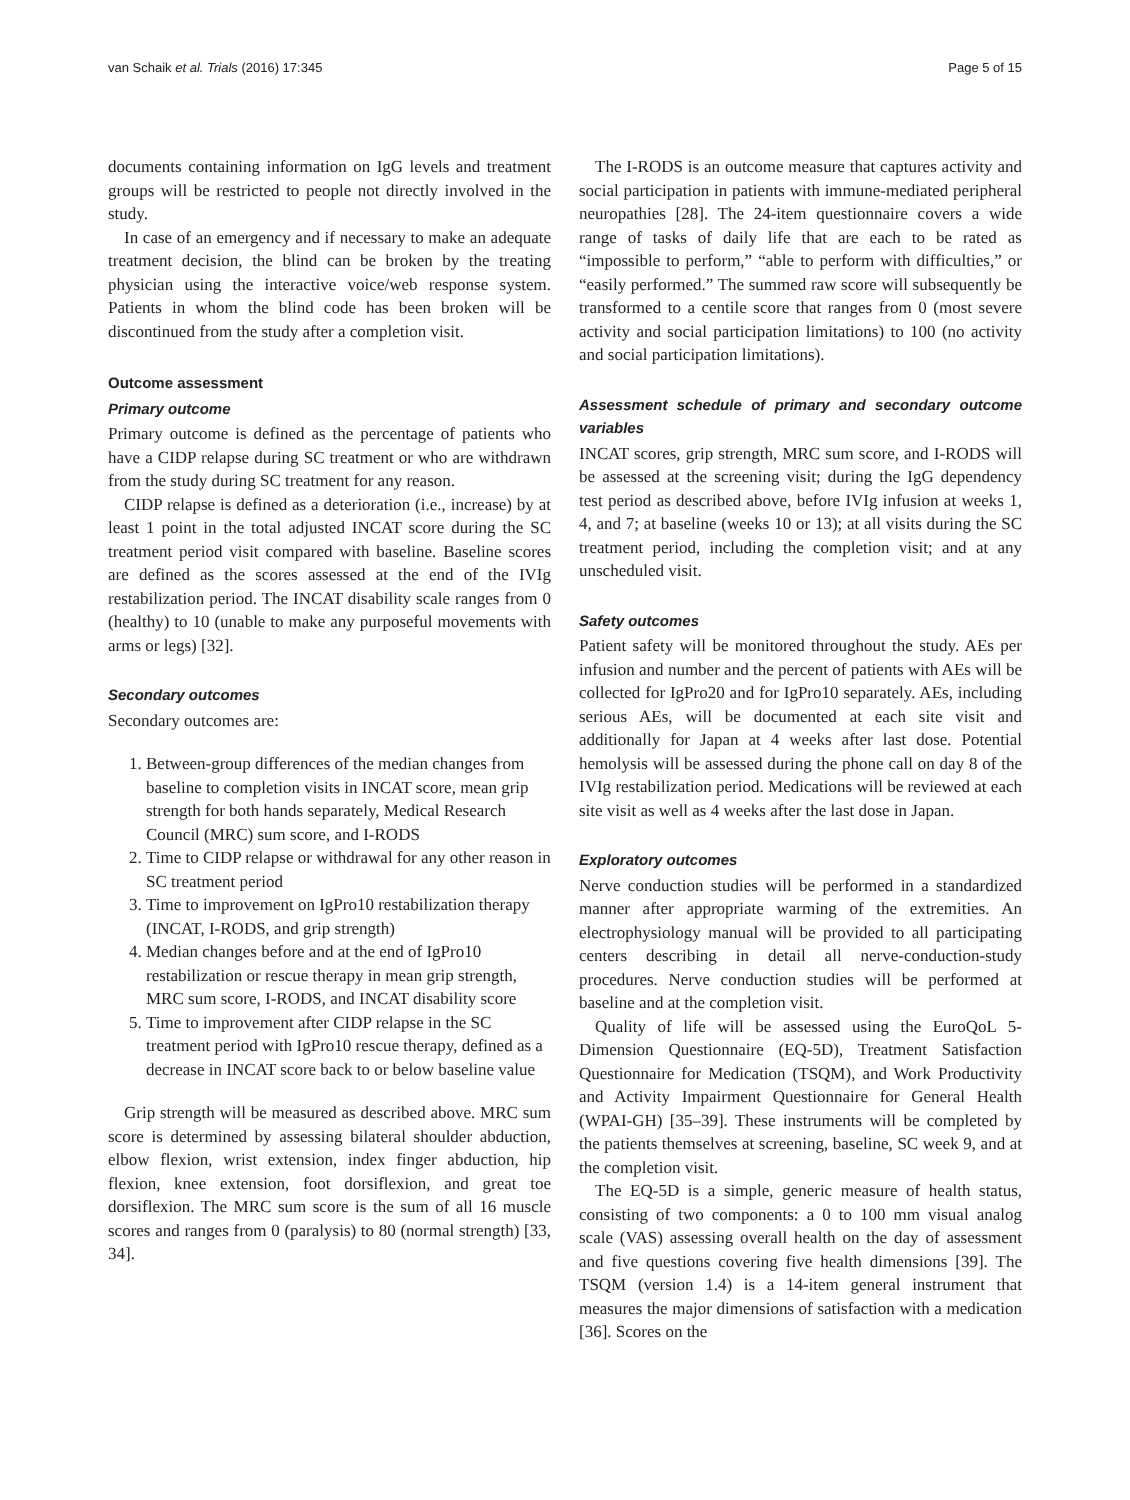van Schaik et al. Trials (2016) 17:345 Page 5 of 15
documents containing information on IgG levels and treatment groups will be restricted to people not directly involved in the study.
In case of an emergency and if necessary to make an adequate treatment decision, the blind can be broken by the treating physician using the interactive voice/web response system. Patients in whom the blind code has been broken will be discontinued from the study after a completion visit.
Outcome assessment
Primary outcome
Primary outcome is defined as the percentage of patients who have a CIDP relapse during SC treatment or who are withdrawn from the study during SC treatment for any reason.
CIDP relapse is defined as a deterioration (i.e., increase) by at least 1 point in the total adjusted INCAT score during the SC treatment period visit compared with baseline. Baseline scores are defined as the scores assessed at the end of the IVIg restabilization period. The INCAT disability scale ranges from 0 (healthy) to 10 (unable to make any purposeful movements with arms or legs) [32].
Secondary outcomes
Secondary outcomes are:
1. Between-group differences of the median changes from baseline to completion visits in INCAT score, mean grip strength for both hands separately, Medical Research Council (MRC) sum score, and I-RODS
2. Time to CIDP relapse or withdrawal for any other reason in SC treatment period
3. Time to improvement on IgPro10 restabilization therapy (INCAT, I-RODS, and grip strength)
4. Median changes before and at the end of IgPro10 restabilization or rescue therapy in mean grip strength, MRC sum score, I-RODS, and INCAT disability score
5. Time to improvement after CIDP relapse in the SC treatment period with IgPro10 rescue therapy, defined as a decrease in INCAT score back to or below baseline value
Grip strength will be measured as described above. MRC sum score is determined by assessing bilateral shoulder abduction, elbow flexion, wrist extension, index finger abduction, hip flexion, knee extension, foot dorsiflexion, and great toe dorsiflexion. The MRC sum score is the sum of all 16 muscle scores and ranges from 0 (paralysis) to 80 (normal strength) [33, 34].
The I-RODS is an outcome measure that captures activity and social participation in patients with immune-mediated peripheral neuropathies [28]. The 24-item questionnaire covers a wide range of tasks of daily life that are each to be rated as “impossible to perform,” “able to perform with difficulties,” or “easily performed.” The summed raw score will subsequently be transformed to a centile score that ranges from 0 (most severe activity and social participation limitations) to 100 (no activity and social participation limitations).
Assessment schedule of primary and secondary outcome variables
INCAT scores, grip strength, MRC sum score, and I-RODS will be assessed at the screening visit; during the IgG dependency test period as described above, before IVIg infusion at weeks 1, 4, and 7; at baseline (weeks 10 or 13); at all visits during the SC treatment period, including the completion visit; and at any unscheduled visit.
Safety outcomes
Patient safety will be monitored throughout the study. AEs per infusion and number and the percent of patients with AEs will be collected for IgPro20 and for IgPro10 separately. AEs, including serious AEs, will be documented at each site visit and additionally for Japan at 4 weeks after last dose. Potential hemolysis will be assessed during the phone call on day 8 of the IVIg restabilization period. Medications will be reviewed at each site visit as well as 4 weeks after the last dose in Japan.
Exploratory outcomes
Nerve conduction studies will be performed in a standardized manner after appropriate warming of the extremities. An electrophysiology manual will be provided to all participating centers describing in detail all nerve-conduction-study procedures. Nerve conduction studies will be performed at baseline and at the completion visit.
Quality of life will be assessed using the EuroQoL 5-Dimension Questionnaire (EQ-5D), Treatment Satisfaction Questionnaire for Medication (TSQM), and Work Productivity and Activity Impairment Questionnaire for General Health (WPAI-GH) [35–39]. These instruments will be completed by the patients themselves at screening, baseline, SC week 9, and at the completion visit.
The EQ-5D is a simple, generic measure of health status, consisting of two components: a 0 to 100 mm visual analog scale (VAS) assessing overall health on the day of assessment and five questions covering five health dimensions [39]. The TSQM (version 1.4) is a 14-item general instrument that measures the major dimensions of satisfaction with a medication [36]. Scores on the